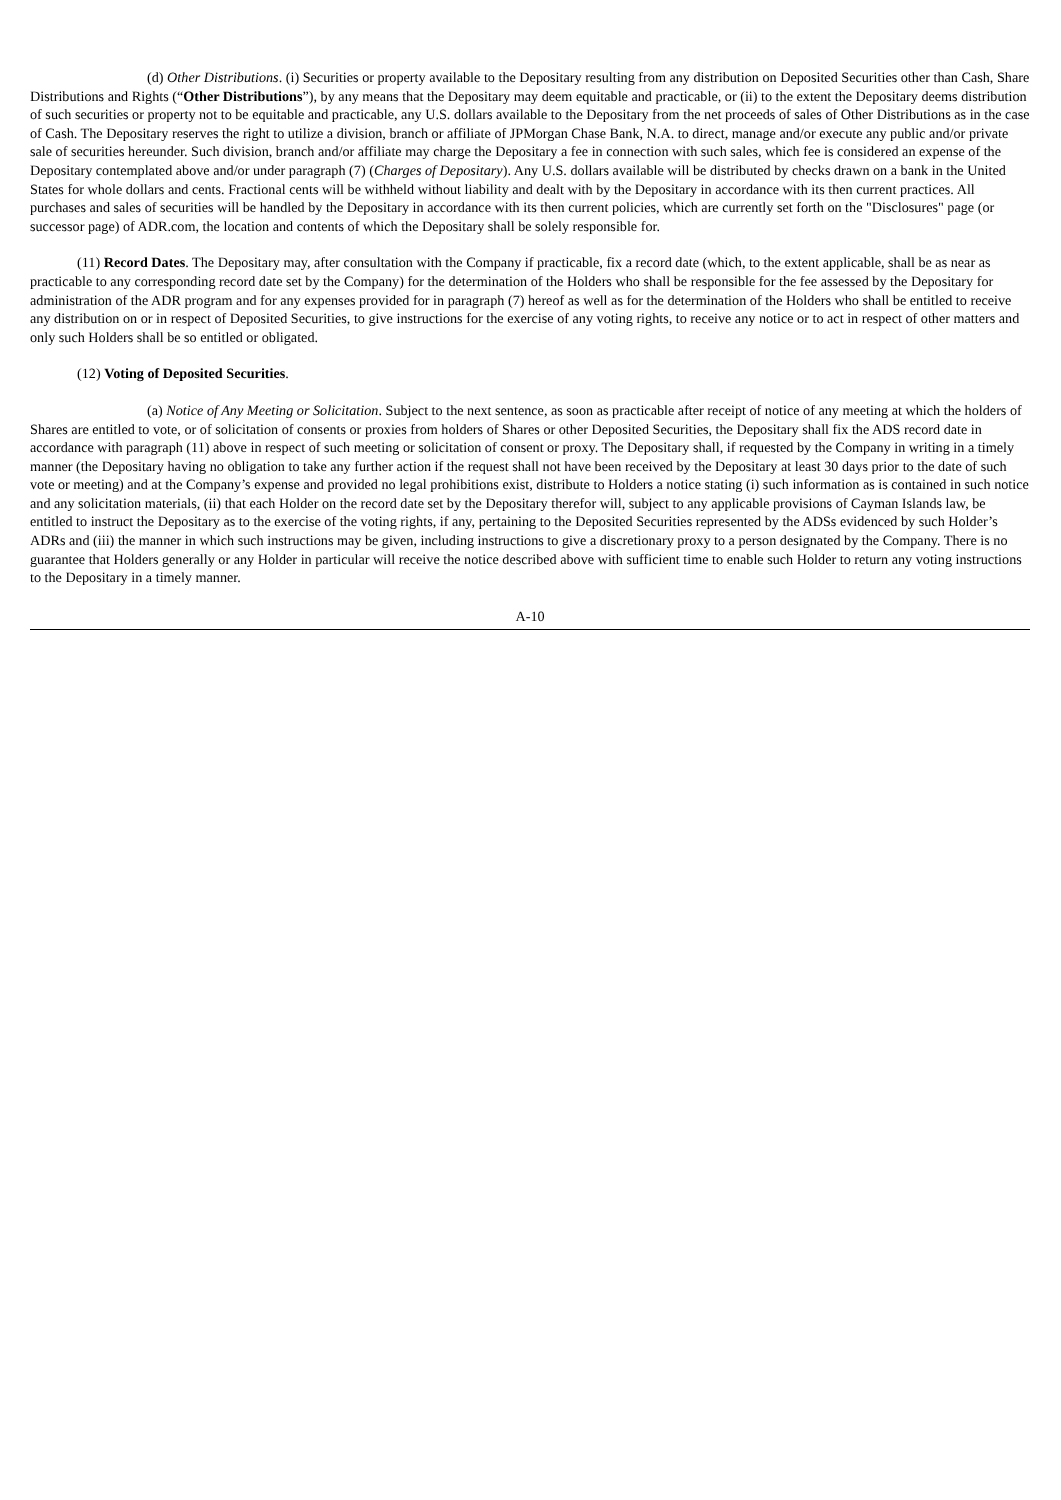(d) Other Distributions. (i) Securities or property available to the Depositary resulting from any distribution on Deposited Securities other than Cash, Share Distributions and Rights (“Other Distributions”), by any means that the Depositary may deem equitable and practicable, or (ii) to the extent the Depositary deems distribution of such securities or property not to be equitable and practicable, any U.S. dollars available to the Depositary from the net proceeds of sales of Other Distributions as in the case of Cash. The Depositary reserves the right to utilize a division, branch or affiliate of JPMorgan Chase Bank, N.A. to direct, manage and/or execute any public and/or private sale of securities hereunder. Such division, branch and/or affiliate may charge the Depositary a fee in connection with such sales, which fee is considered an expense of the Depositary contemplated above and/or under paragraph (7) (Charges of Depositary). Any U.S. dollars available will be distributed by checks drawn on a bank in the United States for whole dollars and cents. Fractional cents will be withheld without liability and dealt with by the Depositary in accordance with its then current practices. All purchases and sales of securities will be handled by the Depositary in accordance with its then current policies, which are currently set forth on the "Disclosures" page (or successor page) of ADR.com, the location and contents of which the Depositary shall be solely responsible for.
(11) Record Dates. The Depositary may, after consultation with the Company if practicable, fix a record date (which, to the extent applicable, shall be as near as practicable to any corresponding record date set by the Company) for the determination of the Holders who shall be responsible for the fee assessed by the Depositary for administration of the ADR program and for any expenses provided for in paragraph (7) hereof as well as for the determination of the Holders who shall be entitled to receive any distribution on or in respect of Deposited Securities, to give instructions for the exercise of any voting rights, to receive any notice or to act in respect of other matters and only such Holders shall be so entitled or obligated.
(12) Voting of Deposited Securities.
(a) Notice of Any Meeting or Solicitation. Subject to the next sentence, as soon as practicable after receipt of notice of any meeting at which the holders of Shares are entitled to vote, or of solicitation of consents or proxies from holders of Shares or other Deposited Securities, the Depositary shall fix the ADS record date in accordance with paragraph (11) above in respect of such meeting or solicitation of consent or proxy. The Depositary shall, if requested by the Company in writing in a timely manner (the Depositary having no obligation to take any further action if the request shall not have been received by the Depositary at least 30 days prior to the date of such vote or meeting) and at the Company’s expense and provided no legal prohibitions exist, distribute to Holders a notice stating (i) such information as is contained in such notice and any solicitation materials, (ii) that each Holder on the record date set by the Depositary therefor will, subject to any applicable provisions of Cayman Islands law, be entitled to instruct the Depositary as to the exercise of the voting rights, if any, pertaining to the Deposited Securities represented by the ADSs evidenced by such Holder’s ADRs and (iii) the manner in which such instructions may be given, including instructions to give a discretionary proxy to a person designated by the Company. There is no guarantee that Holders generally or any Holder in particular will receive the notice described above with sufficient time to enable such Holder to return any voting instructions to the Depositary in a timely manner.
A-10